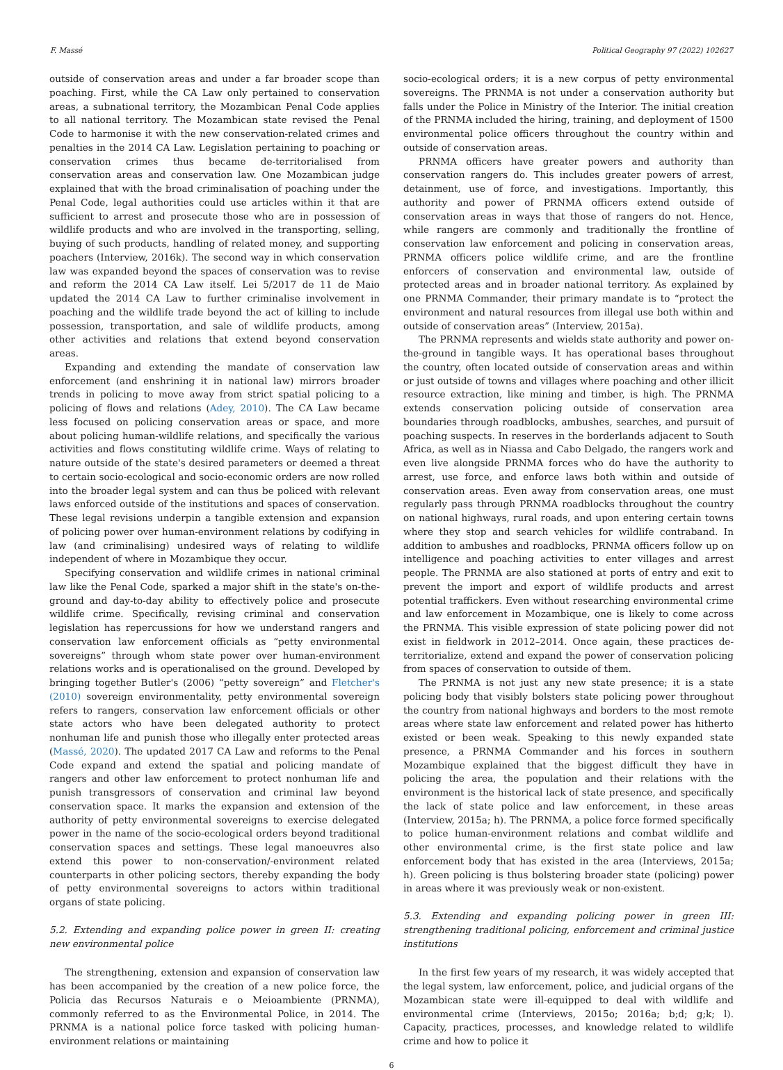F. Massé Political Geography 97 (2022) 102627
outside of conservation areas and under a far broader scope than poaching. First, while the CA Law only pertained to conservation areas, a subnational territory, the Mozambican Penal Code applies to all national territory. The Mozambican state revised the Penal Code to harmonise it with the new conservation-related crimes and penalties in the 2014 CA Law. Legislation pertaining to poaching or conservation crimes thus became de-territorialised from conservation areas and conservation law. One Mozambican judge explained that with the broad criminalisation of poaching under the Penal Code, legal authorities could use articles within it that are sufficient to arrest and prosecute those who are in possession of wildlife products and who are involved in the transporting, selling, buying of such products, handling of related money, and supporting poachers (Interview, 2016k). The second way in which conservation law was expanded beyond the spaces of conservation was to revise and reform the 2014 CA Law itself. Lei 5/2017 de 11 de Maio updated the 2014 CA Law to further criminalise involvement in poaching and the wildlife trade beyond the act of killing to include possession, transportation, and sale of wildlife products, among other activities and relations that extend beyond conservation areas.
Expanding and extending the mandate of conservation law enforcement (and enshrining it in national law) mirrors broader trends in policing to move away from strict spatial policing to a policing of flows and relations (Adey, 2010). The CA Law became less focused on policing conservation areas or space, and more about policing human-wildlife relations, and specifically the various activities and flows constituting wildlife crime. Ways of relating to nature outside of the state's desired parameters or deemed a threat to certain socio-ecological and socio-economic orders are now rolled into the broader legal system and can thus be policed with relevant laws enforced outside of the institutions and spaces of conservation. These legal revisions underpin a tangible extension and expansion of policing power over human-environment relations by codifying in law (and criminalising) undesired ways of relating to wildlife independent of where in Mozambique they occur.
Specifying conservation and wildlife crimes in national criminal law like the Penal Code, sparked a major shift in the state's on-the-ground and day-to-day ability to effectively police and prosecute wildlife crime. Specifically, revising criminal and conservation legislation has repercussions for how we understand rangers and conservation law enforcement officials as “petty environmental sovereigns” through whom state power over human-environment relations works and is operationalised on the ground. Developed by bringing together Butler's (2006) “petty sovereign” and Fletcher's (2010) sovereign environmentality, petty environmental sovereign refers to rangers, conservation law enforcement officials or other state actors who have been delegated authority to protect nonhuman life and punish those who illegally enter protected areas (Massé, 2020). The updated 2017 CA Law and reforms to the Penal Code expand and extend the spatial and policing mandate of rangers and other law enforcement to protect nonhuman life and punish transgressors of conservation and criminal law beyond conservation space. It marks the expansion and extension of the authority of petty environmental sovereigns to exercise delegated power in the name of the socio-ecological orders beyond traditional conservation spaces and settings. These legal manoeuvres also extend this power to non-conservation/-environment related counterparts in other policing sectors, thereby expanding the body of petty environmental sovereigns to actors within traditional organs of state policing.
5.2. Extending and expanding police power in green II: creating new environmental police
The strengthening, extension and expansion of conservation law has been accompanied by the creation of a new police force, the Policia das Recursos Naturais e o Meioambiente (PRNMA), commonly referred to as the Environmental Police, in 2014. The PRNMA is a national police force tasked with policing human-environment relations or maintaining
socio-ecological orders; it is a new corpus of petty environmental sovereigns. The PRNMA is not under a conservation authority but falls under the Police in Ministry of the Interior. The initial creation of the PRNMA included the hiring, training, and deployment of 1500 environmental police officers throughout the country within and outside of conservation areas.
PRNMA officers have greater powers and authority than conservation rangers do. This includes greater powers of arrest, detainment, use of force, and investigations. Importantly, this authority and power of PRNMA officers extend outside of conservation areas in ways that those of rangers do not. Hence, while rangers are commonly and traditionally the frontline of conservation law enforcement and policing in conservation areas, PRNMA officers police wildlife crime, and are the frontline enforcers of conservation and environmental law, outside of protected areas and in broader national territory. As explained by one PRNMA Commander, their primary mandate is to “protect the environment and natural resources from illegal use both within and outside of conservation areas” (Interview, 2015a).
The PRNMA represents and wields state authority and power on-the-ground in tangible ways. It has operational bases throughout the country, often located outside of conservation areas and within or just outside of towns and villages where poaching and other illicit resource extraction, like mining and timber, is high. The PRNMA extends conservation policing outside of conservation area boundaries through roadblocks, ambushes, searches, and pursuit of poaching suspects. In reserves in the borderlands adjacent to South Africa, as well as in Niassa and Cabo Delgado, the rangers work and even live alongside PRNMA forces who do have the authority to arrest, use force, and enforce laws both within and outside of conservation areas. Even away from conservation areas, one must regularly pass through PRNMA roadblocks throughout the country on national highways, rural roads, and upon entering certain towns where they stop and search vehicles for wildlife contraband. In addition to ambushes and roadblocks, PRNMA officers follow up on intelligence and poaching activities to enter villages and arrest people. The PRNMA are also stationed at ports of entry and exit to prevent the import and export of wildlife products and arrest potential traffickers. Even without researching environmental crime and law enforcement in Mozambique, one is likely to come across the PRNMA. This visible expression of state policing power did not exist in fieldwork in 2012–2014. Once again, these practices de-territorialize, extend and expand the power of conservation policing from spaces of conservation to outside of them.
The PRNMA is not just any new state presence; it is a state policing body that visibly bolsters state policing power throughout the country from national highways and borders to the most remote areas where state law enforcement and related power has hitherto existed or been weak. Speaking to this newly expanded state presence, a PRNMA Commander and his forces in southern Mozambique explained that the biggest difficult they have in policing the area, the population and their relations with the environment is the historical lack of state presence, and specifically the lack of state police and law enforcement, in these areas (Interview, 2015a; h). The PRNMA, a police force formed specifically to police human-environment relations and combat wildlife and other environmental crime, is the first state police and law enforcement body that has existed in the area (Interviews, 2015a; h). Green policing is thus bolstering broader state (policing) power in areas where it was previously weak or non-existent.
5.3. Extending and expanding policing power in green III: strengthening traditional policing, enforcement and criminal justice institutions
In the first few years of my research, it was widely accepted that the legal system, law enforcement, police, and judicial organs of the Mozambican state were ill-equipped to deal with wildlife and environmental crime (Interviews, 2015o; 2016a; b;d; g;k; l). Capacity, practices, processes, and knowledge related to wildlife crime and how to police it
6